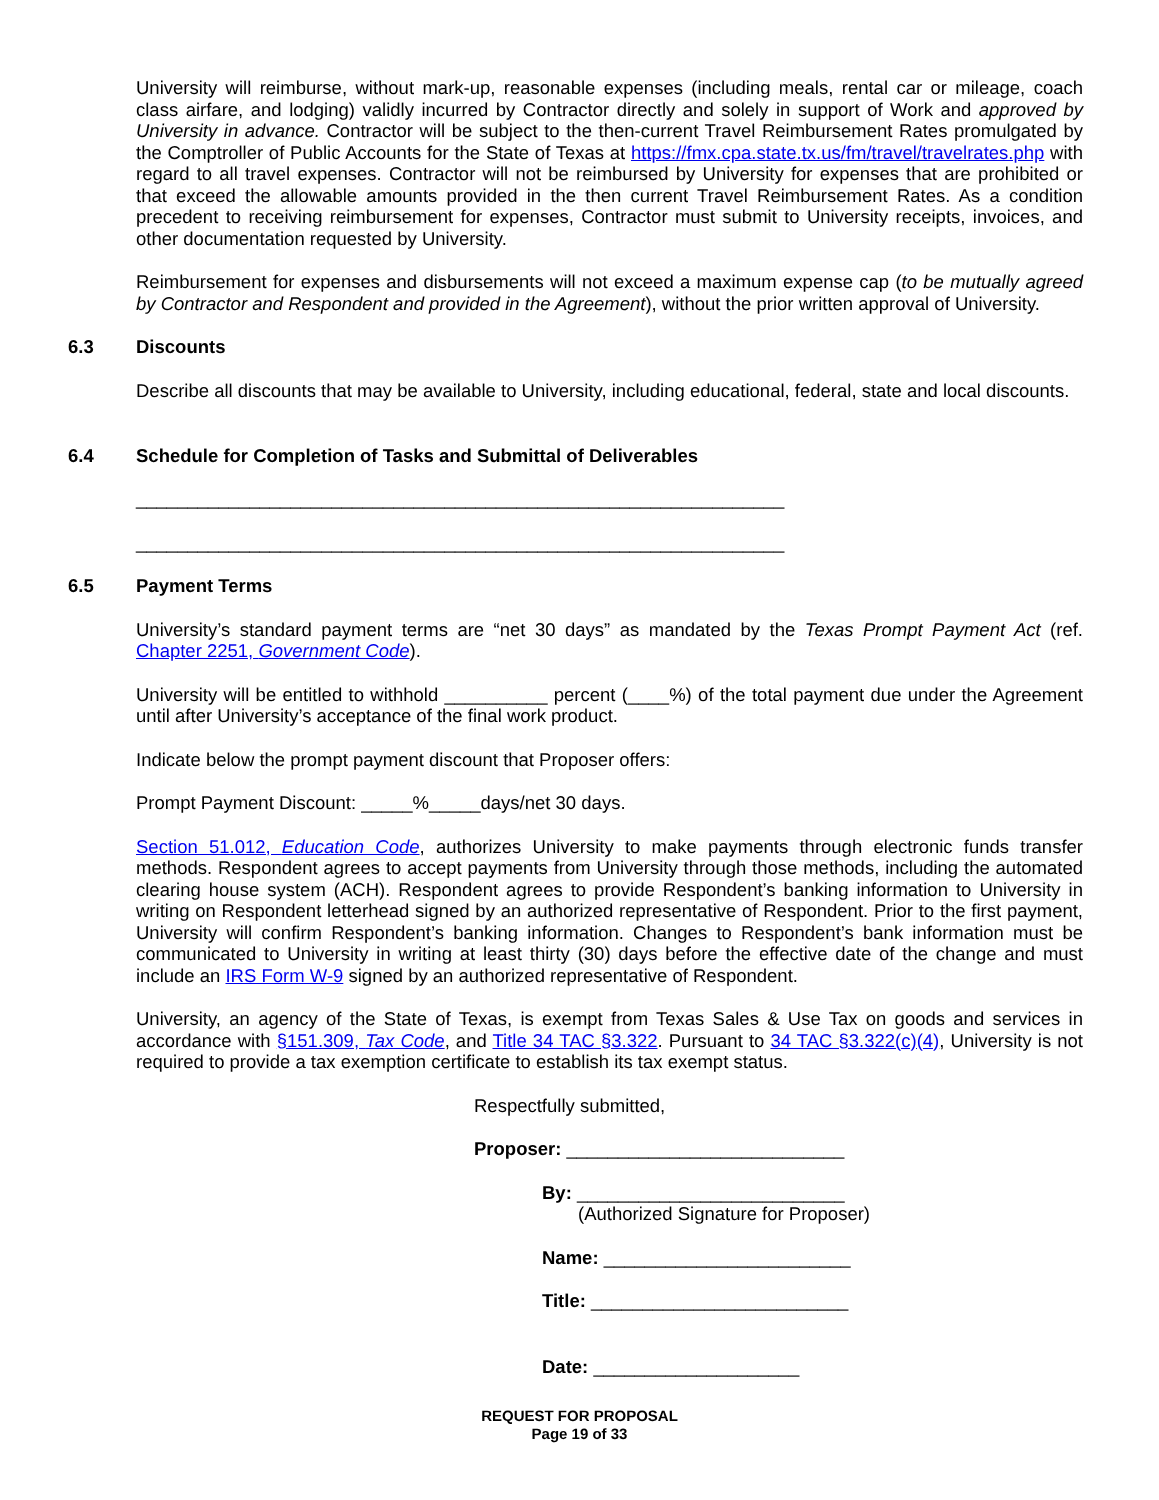University will reimburse, without mark-up, reasonable expenses (including meals, rental car or mileage, coach class airfare, and lodging) validly incurred by Contractor directly and solely in support of Work and approved by University in advance. Contractor will be subject to the then-current Travel Reimbursement Rates promulgated by the Comptroller of Public Accounts for the State of Texas at https://fmx.cpa.state.tx.us/fm/travel/travelrates.php with regard to all travel expenses. Contractor will not be reimbursed by University for expenses that are prohibited or that exceed the allowable amounts provided in the then current Travel Reimbursement Rates. As a condition precedent to receiving reimbursement for expenses, Contractor must submit to University receipts, invoices, and other documentation requested by University.
Reimbursement for expenses and disbursements will not exceed a maximum expense cap (to be mutually agreed by Contractor and Respondent and provided in the Agreement), without the prior written approval of University.
6.3 Discounts
Describe all discounts that may be available to University, including educational, federal, state and local discounts.
6.4 Schedule for Completion of Tasks and Submittal of Deliverables
_______________________________________________________________
_______________________________________________________________
6.5 Payment Terms
University’s standard payment terms are “net 30 days” as mandated by the Texas Prompt Payment Act (ref. Chapter 2251, Government Code).
University will be entitled to withhold __________ percent (____%) of the total payment due under the Agreement until after University’s acceptance of the final work product.
Indicate below the prompt payment discount that Proposer offers:
Prompt Payment Discount: _____%_____days/net 30 days.
Section 51.012, Education Code, authorizes University to make payments through electronic funds transfer methods. Respondent agrees to accept payments from University through those methods, including the automated clearing house system (ACH). Respondent agrees to provide Respondent’s banking information to University in writing on Respondent letterhead signed by an authorized representative of Respondent. Prior to the first payment, University will confirm Respondent’s banking information. Changes to Respondent’s bank information must be communicated to University in writing at least thirty (30) days before the effective date of the change and must include an IRS Form W-9 signed by an authorized representative of Respondent.
University, an agency of the State of Texas, is exempt from Texas Sales & Use Tax on goods and services in accordance with §151.309, Tax Code, and Title 34 TAC §3.322. Pursuant to 34 TAC §3.322(c)(4), University is not required to provide a tax exemption certificate to establish its tax exempt status.
Respectfully submitted,
Proposer: ___________________________
By: __________________________
(Authorized Signature for Proposer)
Name: ________________________
Title: _________________________
Date: ____________________
REQUEST FOR PROPOSAL
Page 19 of 33